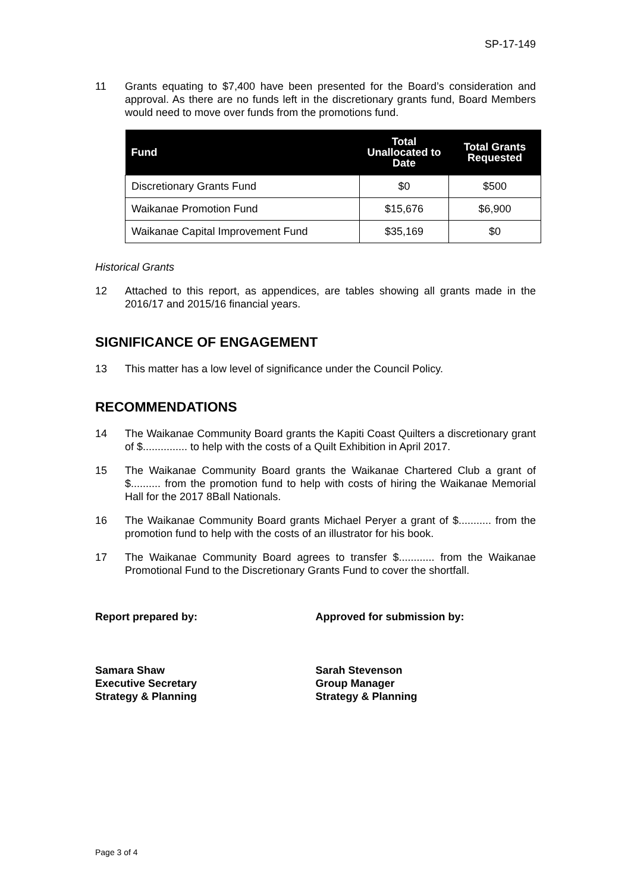SP-17-149
11 Grants equating to $7,400 have been presented for the Board’s consideration and approval. As there are no funds left in the discretionary grants fund, Board Members would need to move over funds from the promotions fund.
| Fund | Total Unallocated to Date | Total Grants Requested |
| --- | --- | --- |
| Discretionary Grants Fund | $0 | $500 |
| Waikanae Promotion Fund | $15,676 | $6,900 |
| Waikanae Capital Improvement Fund | $35,169 | $0 |
Historical Grants
12 Attached to this report, as appendices, are tables showing all grants made in the 2016/17 and 2015/16 financial years.
SIGNIFICANCE OF ENGAGEMENT
13 This matter has a low level of significance under the Council Policy.
RECOMMENDATIONS
14 The Waikanae Community Board grants the Kapiti Coast Quilters a discretionary grant of $............... to help with the costs of a Quilt Exhibition in April 2017.
15 The Waikanae Community Board grants the Waikanae Chartered Club a grant of $.......... from the promotion fund to help with costs of hiring the Waikanae Memorial Hall for the 2017 8Ball Nationals.
16 The Waikanae Community Board grants Michael Peryer a grant of $........... from the promotion fund to help with the costs of an illustrator for his book.
17 The Waikanae Community Board agrees to transfer $............ from the Waikanae Promotional Fund to the Discretionary Grants Fund to cover the shortfall.
Report prepared by: Approved for submission by:
Samara Shaw
Executive Secretary
Strategy & Planning
Sarah Stevenson
Group Manager
Strategy & Planning
Page 3 of 4